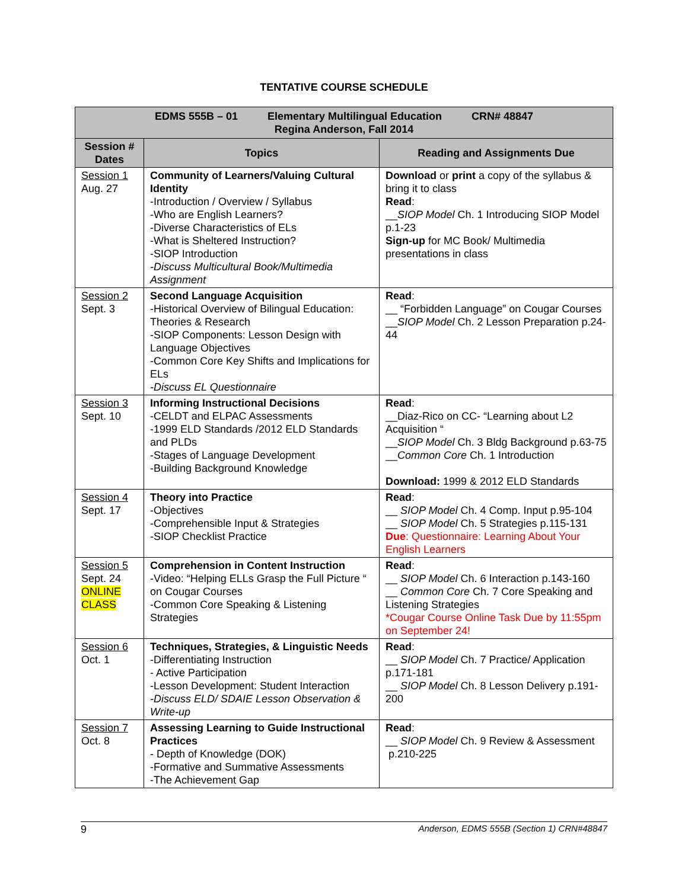TENTATIVE COURSE SCHEDULE
| EDMS 555B – 01 Elementary Multilingual Education CRN# 48847 Regina Anderson, Fall 2014 | | |
| --- | --- | --- |
| Session # Dates | Topics | Reading and Assignments Due |
| Session 1 Aug. 27 | Community of Learners/Valuing Cultural Identity -Introduction / Overview / Syllabus -Who are English Learners? -Diverse Characteristics of ELs -What is Sheltered Instruction? -SIOP Introduction -Discuss Multicultural Book/Multimedia Assignment | Download or print a copy of the syllabus & bring it to class Read : __ SIOP Model Ch. 1 Introducing SIOP Model p.1-23 Sign-up for MC Book/ Multimedia presentations in class |
| Session 2 Sept. 3 | Second Language Acquisition -Historical Overview of Bilingual Education: Theories & Research -SIOP Components: Lesson Design with Language Objectives -Common Core Key Shifts and Implications for ELs -Discuss EL Questionnaire | Read : __ “Forbidden Language” on Cougar Courses __ SIOP Model Ch. 2 Lesson Preparation p.24-44 |
| Session 3 Sept. 10 | Informing Instructional Decisions -CELDT and ELPAC Assessments -1999 ELD Standards /2012 ELD Standards and PLDs -Stages of Language Development -Building Background Knowledge | Read : __Diaz-Rico on CC- “Learning about L2 Acquisition “ __ SIOP Model Ch. 3 Bldg Background p.63-75 __ Common Core Ch. 1 Introduction Download: 1999 & 2012 ELD Standards |
| Session 4 Sept. 17 | Theory into Practice -Objectives -Comprehensible Input & Strategies -SIOP Checklist Practice | Read : __ SIOP Model Ch. 4 Comp. Input p.95-104 __ SIOP Model Ch. 5 Strategies p.115-131 Due : Questionnaire: Learning About Your English Learners |
| Session 5 Sept. 24 ONLINE CLASS | Comprehension in Content Instruction -Video: “Helping ELLs Grasp the Full Picture “ on Cougar Courses -Common Core Speaking & Listening Strategies | Read : __ SIOP Model Ch. 6 Interaction p.143-160 __ Common Core Ch. 7 Core Speaking and Listening Strategies *Cougar Course Online Task Due by 11:55pm on September 24! |
| Session 6 Oct. 1 | Techniques, Strategies, & Linguistic Needs -Differentiating Instruction - Active Participation -Lesson Development: Student Interaction -Discuss ELD/ SDAIE Lesson Observation & Write-up | Read : __ SIOP Model Ch. 7 Practice/ Application p.171-181 __ SIOP Model Ch. 8 Lesson Delivery p.191-200 |
| Session 7 Oct. 8 | Assessing Learning to Guide Instructional Practices - Depth of Knowledge (DOK) -Formative and Summative Assessments -The Achievement Gap | Read : __ SIOP Model Ch. 9 Review & Assessment p.210-225 |
9 Anderson, EDMS 555B (Section 1) CRN#48847